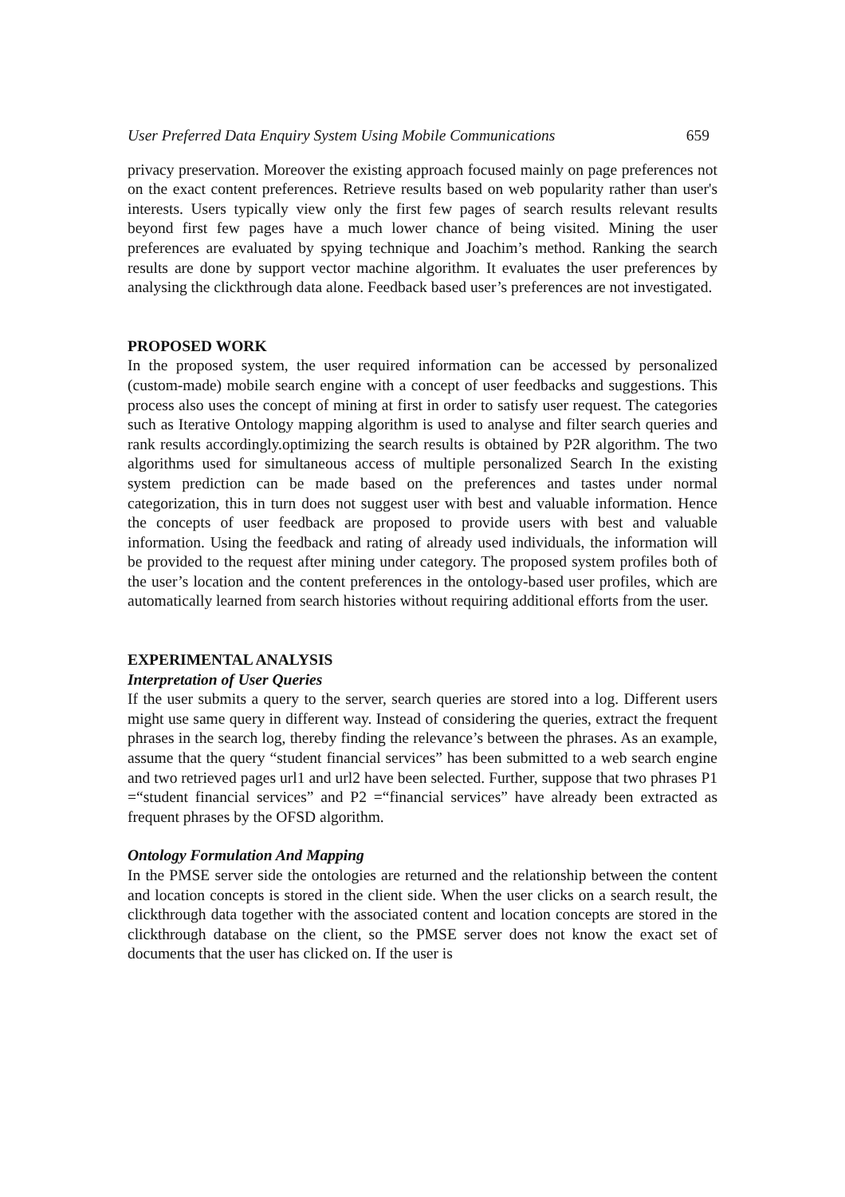User Preferred Data Enquiry System Using Mobile Communications 659
privacy preservation. Moreover the existing approach focused mainly on page preferences not on the exact content preferences. Retrieve results based on web popularity rather than user's interests. Users typically view only the first few pages of search results relevant results beyond first few pages have a much lower chance of being visited. Mining the user preferences are evaluated by spying technique and Joachim’s method. Ranking the search results are done by support vector machine algorithm. It evaluates the user preferences by analysing the clickthrough data alone. Feedback based user’s preferences are not investigated.
PROPOSED WORK
In the proposed system, the user required information can be accessed by personalized (custom-made) mobile search engine with a concept of user feedbacks and suggestions. This process also uses the concept of mining at first in order to satisfy user request. The categories such as Iterative Ontology mapping algorithm is used to analyse and filter search queries and rank results accordingly.optimizing the search results is obtained by P2R algorithm. The two algorithms used for simultaneous access of multiple personalized Search In the existing system prediction can be made based on the preferences and tastes under normal categorization, this in turn does not suggest user with best and valuable information. Hence the concepts of user feedback are proposed to provide users with best and valuable information. Using the feedback and rating of already used individuals, the information will be provided to the request after mining under category. The proposed system profiles both of the user’s location and the content preferences in the ontology-based user profiles, which are automatically learned from search histories without requiring additional efforts from the user.
EXPERIMENTAL ANALYSIS
Interpretation of User Queries
If the user submits a query to the server, search queries are stored into a log. Different users might use same query in different way. Instead of considering the queries, extract the frequent phrases in the search log, thereby finding the relevance’s between the phrases. As an example, assume that the query “student financial services” has been submitted to a web search engine and two retrieved pages url1 and url2 have been selected. Further, suppose that two phrases P1 =“student financial services” and P2 =“financial services” have already been extracted as frequent phrases by the OFSD algorithm.
Ontology Formulation And Mapping
In the PMSE server side the ontologies are returned and the relationship between the content and location concepts is stored in the client side. When the user clicks on a search result, the clickthrough data together with the associated content and location concepts are stored in the clickthrough database on the client, so the PMSE server does not know the exact set of documents that the user has clicked on. If the user is